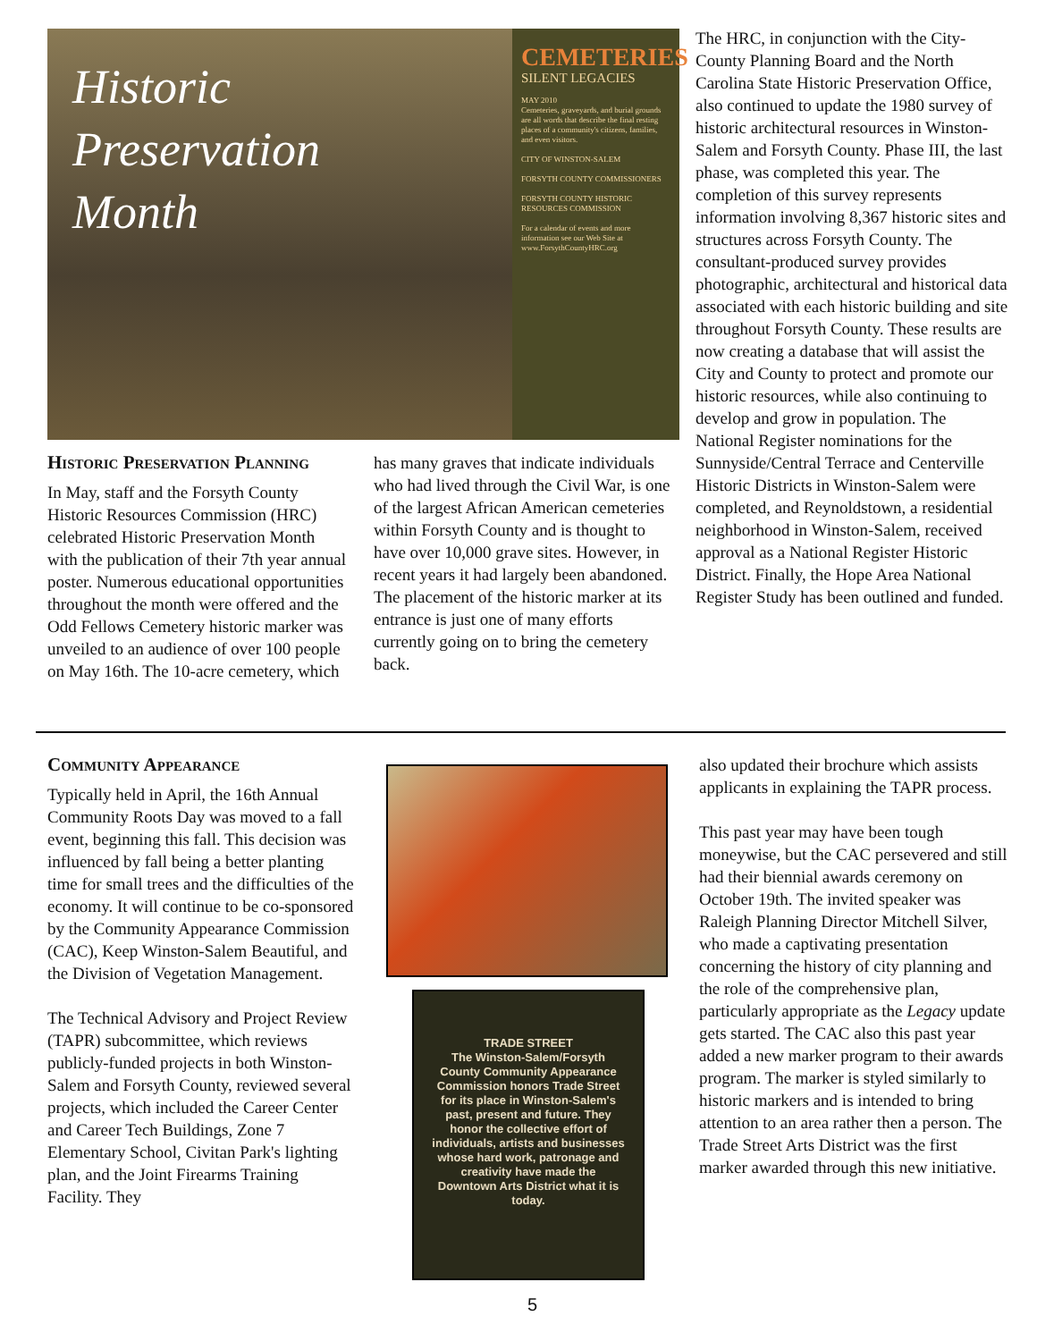Historic
Preservation
Month
CEMETERIES
SILENT LEGACIES
MAY 2010
Cemeteries, graveyards, and burial grounds are all words that describe the final resting places of a community's citizens, families, and even visitors.
CITY OF WINSTON-SALEM
FORSYTH COUNTY COMMISSIONERS
FORSYTH COUNTY HISTORIC RESOURCES COMMISSION
For a calendar of events and more information see our Web Site at www.ForsythCountyHRC.org
The HRC, in conjunction with the City-County Planning Board and the North Carolina State Historic Preservation Office, also continued to update the 1980 survey of historic architectural resources in Winston-Salem and Forsyth County. Phase III, the last phase, was completed this year. The completion of this survey represents information involving 8,367 historic sites and structures across Forsyth County. The consultant-produced survey provides photographic, architectural and historical data associated with each historic building and site throughout Forsyth County. These results are now creating a database that will assist the City and County to protect and promote our historic resources, while also continuing to develop and grow in population. The National Register nominations for the Sunnyside/Central Terrace and Centerville Historic Districts in Winston-Salem were completed, and Reynoldstown, a residential neighborhood in Winston-Salem, received approval as a National Register Historic District. Finally, the Hope Area National Register Study has been outlined and funded.
Historic Preservation Planning
In May, staff and the Forsyth County Historic Resources Commission (HRC) celebrated Historic Preservation Month with the publication of their 7th year annual poster. Numerous educational opportunities throughout the month were offered and the Odd Fellows Cemetery historic marker was unveiled to an audience of over 100 people on May 16th. The 10-acre cemetery, which
has many graves that indicate individuals who had lived through the Civil War, is one of the largest African American cemeteries within Forsyth County and is thought to have over 10,000 grave sites. However, in recent years it had largely been abandoned. The placement of the historic marker at its entrance is just one of many efforts currently going on to bring the cemetery back.
Community Appearance
Typically held in April, the 16th Annual Community Roots Day was moved to a fall event, beginning this fall. This decision was influenced by fall being a better planting time for small trees and the difficulties of the economy. It will continue to be co-sponsored by the Community Appearance Commission (CAC), Keep Winston-Salem Beautiful, and the Division of Vegetation Management.
The Technical Advisory and Project Review (TAPR) subcommittee, which reviews publicly-funded projects in both Winston-Salem and Forsyth County, reviewed several projects, which included the Career Center and Career Tech Buildings, Zone 7 Elementary School, Civitan Park's lighting plan, and the Joint Firearms Training Facility. They
TRADE STREET
The Winston-Salem/Forsyth County Community Appearance Commission honors Trade Street for its place in Winston-Salem's past, present and future. They honor the collective effort of individuals, artists and businesses whose hard work, patronage and creativity have made the Downtown Arts District what it is today.
also updated their brochure which assists applicants in explaining the TAPR process.
This past year may have been tough moneywise, but the CAC persevered and still had their biennial awards ceremony on October 19th. The invited speaker was Raleigh Planning Director Mitchell Silver, who made a captivating presentation concerning the history of city planning and the role of the comprehensive plan, particularly appropriate as the Legacy update gets started. The CAC also this past year added a new marker program to their awards program. The marker is styled similarly to historic markers and is intended to bring attention to an area rather then a person. The Trade Street Arts District was the first marker awarded through this new initiative.
5